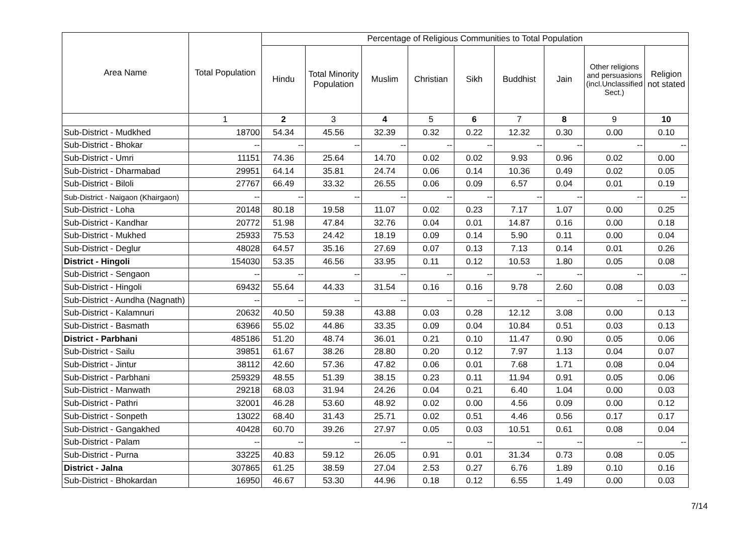| Area Name | Total Population | Percentage of Religious Communities to Total Population | | | | | | | | |
| --- | --- | --- | --- | --- | --- | --- | --- | --- | --- | --- |
| | | Hindu | Total Minority Population | Muslim | Christian | Sikh | Buddhist | Jain | Other religions and persuasions (incl.Unclassified Sect.) | Religion not stated |
| | 1 | 2 | 3 | 4 | 5 | 6 | 7 | 8 | 9 | 10 |
| Sub-District - Mudkhed | 18700 | 54.34 | 45.56 | 32.39 | 0.32 | 0.22 | 12.32 | 0.30 | 0.00 | 0.10 |
| Sub-District - Bhokar | -- | -- | -- | -- | -- | -- | -- | -- | -- | -- |
| Sub-District - Umri | 11151 | 74.36 | 25.64 | 14.70 | 0.02 | 0.02 | 9.93 | 0.96 | 0.02 | 0.00 |
| Sub-District - Dharmabad | 29951 | 64.14 | 35.81 | 24.74 | 0.06 | 0.14 | 10.36 | 0.49 | 0.02 | 0.05 |
| Sub-District - Biloli | 27767 | 66.49 | 33.32 | 26.55 | 0.06 | 0.09 | 6.57 | 0.04 | 0.01 | 0.19 |
| Sub-District - Naigaon (Khairgaon) | -- | -- | -- | -- | -- | -- | -- | -- | -- | -- |
| Sub-District - Loha | 20148 | 80.18 | 19.58 | 11.07 | 0.02 | 0.23 | 7.17 | 1.07 | 0.00 | 0.25 |
| Sub-District - Kandhar | 20772 | 51.98 | 47.84 | 32.76 | 0.04 | 0.01 | 14.87 | 0.16 | 0.00 | 0.18 |
| Sub-District - Mukhed | 25933 | 75.53 | 24.42 | 18.19 | 0.09 | 0.14 | 5.90 | 0.11 | 0.00 | 0.04 |
| Sub-District - Deglur | 48028 | 64.57 | 35.16 | 27.69 | 0.07 | 0.13 | 7.13 | 0.14 | 0.01 | 0.26 |
| District - Hingoli | 154030 | 53.35 | 46.56 | 33.95 | 0.11 | 0.12 | 10.53 | 1.80 | 0.05 | 0.08 |
| Sub-District - Sengaon | -- | -- | -- | -- | -- | -- | -- | -- | -- | -- |
| Sub-District - Hingoli | 69432 | 55.64 | 44.33 | 31.54 | 0.16 | 0.16 | 9.78 | 2.60 | 0.08 | 0.03 |
| Sub-District - Aundha (Nagnath) | -- | -- | -- | -- | -- | -- | -- | -- | -- | -- |
| Sub-District - Kalamnuri | 20632 | 40.50 | 59.38 | 43.88 | 0.03 | 0.28 | 12.12 | 3.08 | 0.00 | 0.13 |
| Sub-District - Basmath | 63966 | 55.02 | 44.86 | 33.35 | 0.09 | 0.04 | 10.84 | 0.51 | 0.03 | 0.13 |
| District - Parbhani | 485186 | 51.20 | 48.74 | 36.01 | 0.21 | 0.10 | 11.47 | 0.90 | 0.05 | 0.06 |
| Sub-District - Sailu | 39851 | 61.67 | 38.26 | 28.80 | 0.20 | 0.12 | 7.97 | 1.13 | 0.04 | 0.07 |
| Sub-District - Jintur | 38112 | 42.60 | 57.36 | 47.82 | 0.06 | 0.01 | 7.68 | 1.71 | 0.08 | 0.04 |
| Sub-District - Parbhani | 259329 | 48.55 | 51.39 | 38.15 | 0.23 | 0.11 | 11.94 | 0.91 | 0.05 | 0.06 |
| Sub-District - Manwath | 29218 | 68.03 | 31.94 | 24.26 | 0.04 | 0.21 | 6.40 | 1.04 | 0.00 | 0.03 |
| Sub-District - Pathri | 32001 | 46.28 | 53.60 | 48.92 | 0.02 | 0.00 | 4.56 | 0.09 | 0.00 | 0.12 |
| Sub-District - Sonpeth | 13022 | 68.40 | 31.43 | 25.71 | 0.02 | 0.51 | 4.46 | 0.56 | 0.17 | 0.17 |
| Sub-District - Gangakhed | 40428 | 60.70 | 39.26 | 27.97 | 0.05 | 0.03 | 10.51 | 0.61 | 0.08 | 0.04 |
| Sub-District - Palam | -- | -- | -- | -- | -- | -- | -- | -- | -- | -- |
| Sub-District - Purna | 33225 | 40.83 | 59.12 | 26.05 | 0.91 | 0.01 | 31.34 | 0.73 | 0.08 | 0.05 |
| District - Jalna | 307865 | 61.25 | 38.59 | 27.04 | 2.53 | 0.27 | 6.76 | 1.89 | 0.10 | 0.16 |
| Sub-District - Bhokardan | 16950 | 46.67 | 53.30 | 44.96 | 0.18 | 0.12 | 6.55 | 1.49 | 0.00 | 0.03 |
7/14